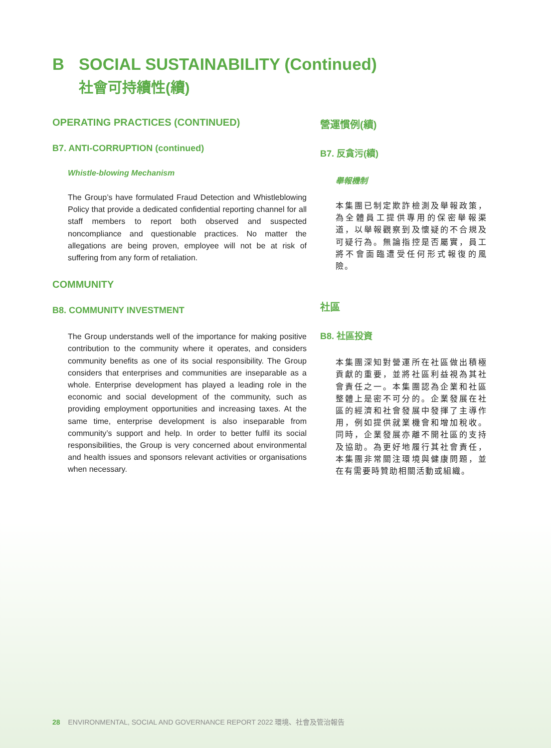B SOCIAL SUSTAINABILITY (Continued)
社會可持續性(續)
OPERATING PRACTICES (CONTINUED)
B7. ANTI-CORRUPTION (continued)
Whistle-blowing Mechanism
The Group’s have formulated Fraud Detection and Whistleblowing Policy that provide a dedicated confidential reporting channel for all staff members to report both observed and suspected noncompliance and questionable practices. No matter the allegations are being proven, employee will not be at risk of suffering from any form of retaliation.
COMMUNITY
B8. COMMUNITY INVESTMENT
The Group understands well of the importance for making positive contribution to the community where it operates, and considers community benefits as one of its social responsibility. The Group considers that enterprises and communities are inseparable as a whole. Enterprise development has played a leading role in the economic and social development of the community, such as providing employment opportunities and increasing taxes. At the same time, enterprise development is also inseparable from community’s support and help. In order to better fulfil its social responsibilities, the Group is very concerned about environmental and health issues and sponsors relevant activities or organisations when necessary.
營運慣例(續)
B7. 反貪污(續)
舉報機制
本集團已制定欺詐檢測及舉報政策，為全體員工提供專用的保密舉報渠道，以舉報觀察到及懷疑的不合規及可疑行為。無論指控是否屬實，員工將不會面臨遭受任何形式報復的風險。
社區
B8. 社區投資
本集團深知對營運所在社區做出積極貢獻的重要，並將社區利益視為其社會責任之一。本集團認為企業和社區整體上是密不可分的。企業發展在社區的經濟和社會發展中發揮了主導作用，例如提供就業機會和增加稅收。同時，企業發展亦離不開社區的支持及協助。為更好地履行其社會責任，本集團非常關注環境與健康問題，並在有需要時贊助相關活動或組織。
28 ENVIRONMENTAL, SOCIAL AND GOVERNANCE REPORT 2022 環境、社會及管治報告